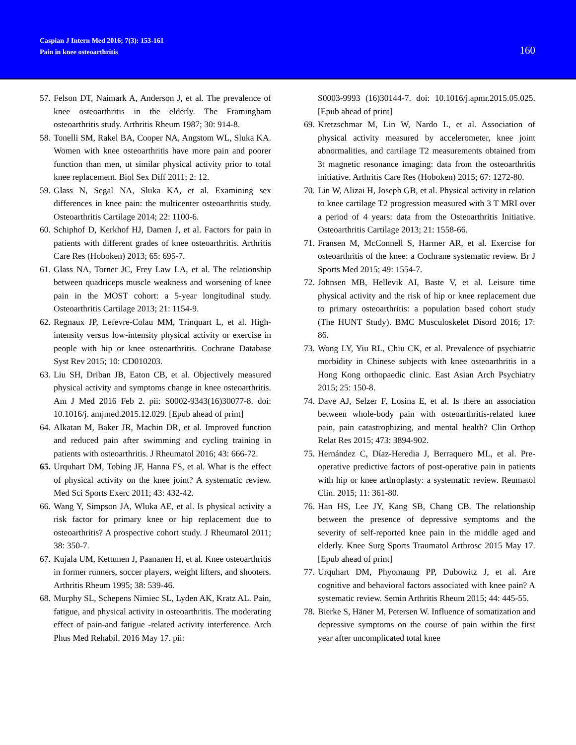Caspian J Intern Med 2016; 7(3): 153-161
Pain in knee osteoarthritis
160
57. Felson DT, Naimark A, Anderson J, et al. The prevalence of knee osteoarthritis in the elderly. The Framingham osteoarthritis study. Arthritis Rheum 1987; 30: 914-8.
58. Tonelli SM, Rakel BA, Cooper NA, Angstom WL, Sluka KA. Women with knee osteoarthritis have more pain and poorer function than men, ut similar physical activity prior to total knee replacement. Biol Sex Diff 2011; 2: 12.
59. Glass N, Segal NA, Sluka KA, et al. Examining sex differences in knee pain: the multicenter osteoarthritis study. Osteoarthritis Cartilage 2014; 22: 1100-6.
60. Schiphof D, Kerkhof HJ, Damen J, et al. Factors for pain in patients with different grades of knee osteoarthritis. Arthritis Care Res (Hoboken) 2013; 65: 695-7.
61. Glass NA, Torner JC, Frey Law LA, et al. The relationship between quadriceps muscle weakness and worsening of knee pain in the MOST cohort: a 5-year longitudinal study. Osteoarthritis Cartilage 2013; 21: 1154-9.
62. Regnaux JP, Lefevre-Colau MM, Trinquart L, et al. High-intensity versus low-intensity physical activity or exercise in people with hip or knee osteoarthritis. Cochrane Database Syst Rev 2015; 10: CD010203.
63. Liu SH, Driban JB, Eaton CB, et al. Objectively measured physical activity and symptoms change in knee osteoarthritis. Am J Med 2016 Feb 2. pii: S0002-9343(16)30077-8. doi: 10.1016/j. amjmed.2015.12.029. [Epub ahead of print]
64. Alkatan M, Baker JR, Machin DR, et al. Improved function and reduced pain after swimming and cycling training in patients with osteoarthritis. J Rheumatol 2016; 43: 666-72.
65. Urquhart DM, Tobing JF, Hanna FS, et al. What is the effect of physical activity on the knee joint? A systematic review. Med Sci Sports Exerc 2011; 43: 432-42.
66. Wang Y, Simpson JA, Wluka AE, et al. Is physical activity a risk factor for primary knee or hip replacement due to osteoarthritis? A prospective cohort study. J Rheumatol 2011; 38: 350-7.
67. Kujala UM, Kettunen J, Paananen H, et al. Knee osteoarthritis in former runners, soccer players, weight lifters, and shooters. Arthritis Rheum 1995; 38: 539-46.
68. Murphy SL, Schepens Nimiec SL, Lyden AK, Kratz AL. Pain, fatigue, and physical activity in osteoarthritis. The moderating effect of pain-and fatigue -related activity interference. Arch Phus Med Rehabil. 2016 May 17. pii:
S0003-9993 (16)30144-7. doi: 10.1016/j.apmr.2015.05.025. [Epub ahead of print]
69. Kretzschmar M, Lin W, Nardo L, et al. Association of physical activity measured by accelerometer, knee joint abnormalities, and cartilage T2 measurements obtained from 3t magnetic resonance imaging: data from the osteoarthritis initiative. Arthritis Care Res (Hoboken) 2015; 67: 1272-80.
70. Lin W, Alizai H, Joseph GB, et al. Physical activity in relation to knee cartilage T2 progression measured with 3 T MRI over a period of 4 years: data from the Osteoarthritis Initiative. Osteoarthritis Cartilage 2013; 21: 1558-66.
71. Fransen M, McConnell S, Harmer AR, et al. Exercise for osteoarthritis of the knee: a Cochrane systematic review. Br J Sports Med 2015; 49: 1554-7.
72. Johnsen MB, Hellevik AI, Baste V, et al. Leisure time physical activity and the risk of hip or knee replacement due to primary osteoarthritis: a population based cohort study (The HUNT Study). BMC Musculoskelet Disord 2016; 17: 86.
73. Wong LY, Yiu RL, Chiu CK, et al. Prevalence of psychiatric morbidity in Chinese subjects with knee osteoarthritis in a Hong Kong orthopaedic clinic. East Asian Arch Psychiatry 2015; 25: 150-8.
74. Dave AJ, Selzer F, Losina E, et al. Is there an association between whole-body pain with osteoarthritis-related knee pain, pain catastrophizing, and mental health? Clin Orthop Relat Res 2015; 473: 3894-902.
75. Hernández C, Díaz-Heredia J, Berraquero ML, et al. Pre-operative predictive factors of post-operative pain in patients with hip or knee arthroplasty: a systematic review. Reumatol Clin. 2015; 11: 361-80.
76. Han HS, Lee JY, Kang SB, Chang CB. The relationship between the presence of depressive symptoms and the severity of self-reported knee pain in the middle aged and elderly. Knee Surg Sports Traumatol Arthrosc 2015 May 17. [Epub ahead of print]
77. Urquhart DM, Phyomaung PP, Dubowitz J, et al. Are cognitive and behavioral factors associated with knee pain? A systematic review. Semin Arthritis Rheum 2015; 44: 445-55.
78. Bierke S, Häner M, Petersen W. Influence of somatization and depressive symptoms on the course of pain within the first year after uncomplicated total knee